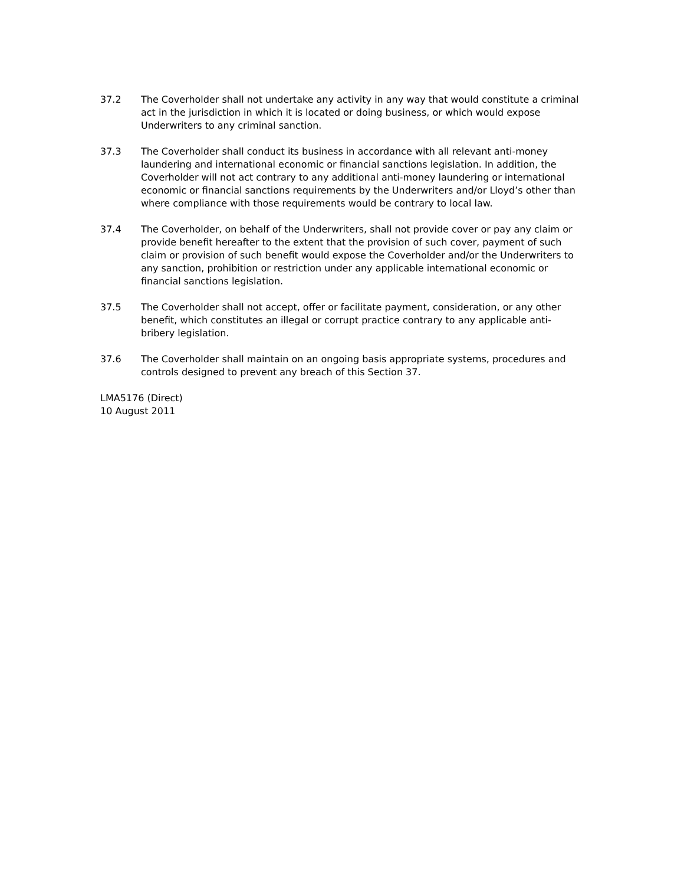37.2 The Coverholder shall not undertake any activity in any way that would constitute a criminal act in the jurisdiction in which it is located or doing business, or which would expose Underwriters to any criminal sanction.
37.3 The Coverholder shall conduct its business in accordance with all relevant anti-money laundering and international economic or financial sanctions legislation. In addition, the Coverholder will not act contrary to any additional anti-money laundering or international economic or financial sanctions requirements by the Underwriters and/or Lloyd’s other than where compliance with those requirements would be contrary to local law.
37.4 The Coverholder, on behalf of the Underwriters, shall not provide cover or pay any claim or provide benefit hereafter to the extent that the provision of such cover, payment of such claim or provision of such benefit would expose the Coverholder and/or the Underwriters to any sanction, prohibition or restriction under any applicable international economic or financial sanctions legislation.
37.5 The Coverholder shall not accept, offer or facilitate payment, consideration, or any other benefit, which constitutes an illegal or corrupt practice contrary to any applicable anti-bribery legislation.
37.6 The Coverholder shall maintain on an ongoing basis appropriate systems, procedures and controls designed to prevent any breach of this Section 37.
LMA5176 (Direct)
10 August 2011